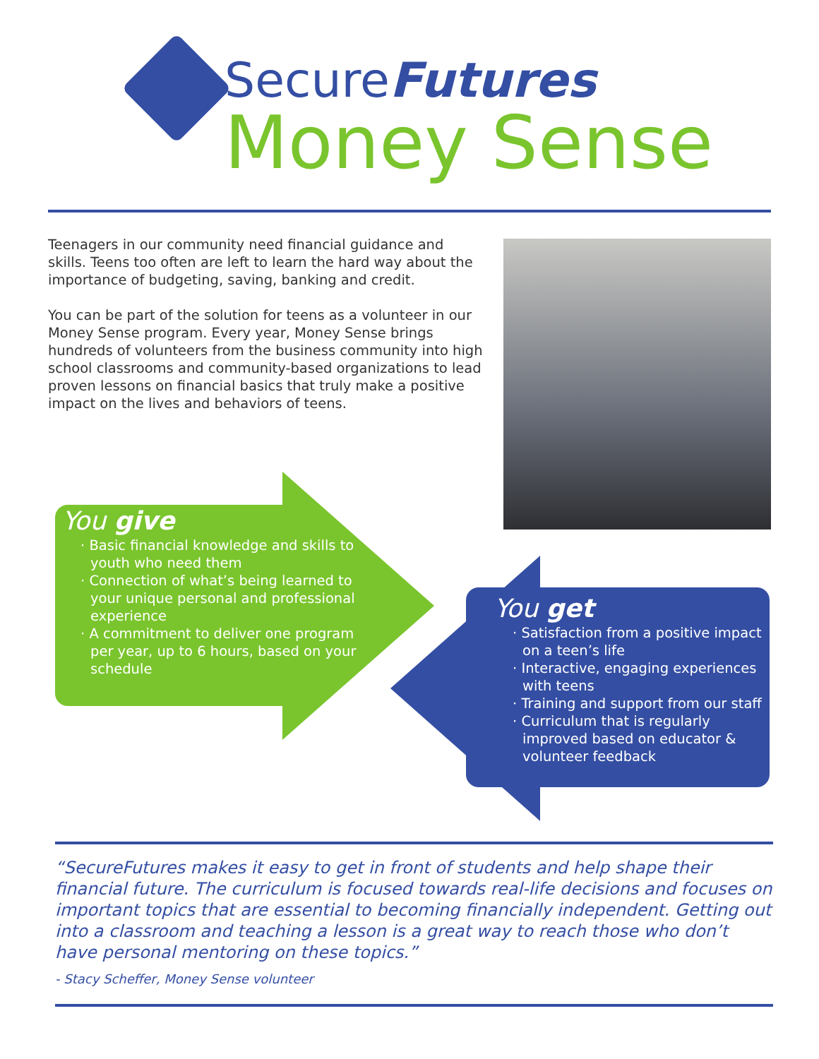SecureFutures
Money Sense
Teenagers in our community need financial guidance and skills. Teens too often are left to learn the hard way about the importance of budgeting, saving, banking and credit.
You can be part of the solution for teens as a volunteer in our Money Sense program. Every year, Money Sense brings hundreds of volunteers from the business community into high school classrooms and community-based organizations to lead proven lessons on financial basics that truly make a positive impact on the lives and behaviors of teens.
You give
· Basic financial knowledge and skills to youth who need them
· Connection of what’s being learned to your unique personal and professional experience
· A commitment to deliver one program per year, up to 6 hours, based on your schedule
You get
· Satisfaction from a positive impact on a teen’s life
· Interactive, engaging experiences with teens
· Training and support from our staff
· Curriculum that is regularly improved based on educator & volunteer feedback
“SecureFutures makes it easy to get in front of students and help shape their financial future. The curriculum is focused towards real-life decisions and focuses on important topics that are essential to becoming financially independent. Getting out into a classroom and teaching a lesson is a great way to reach those who don’t have personal mentoring on these topics.”
- Stacy Scheffer, Money Sense volunteer